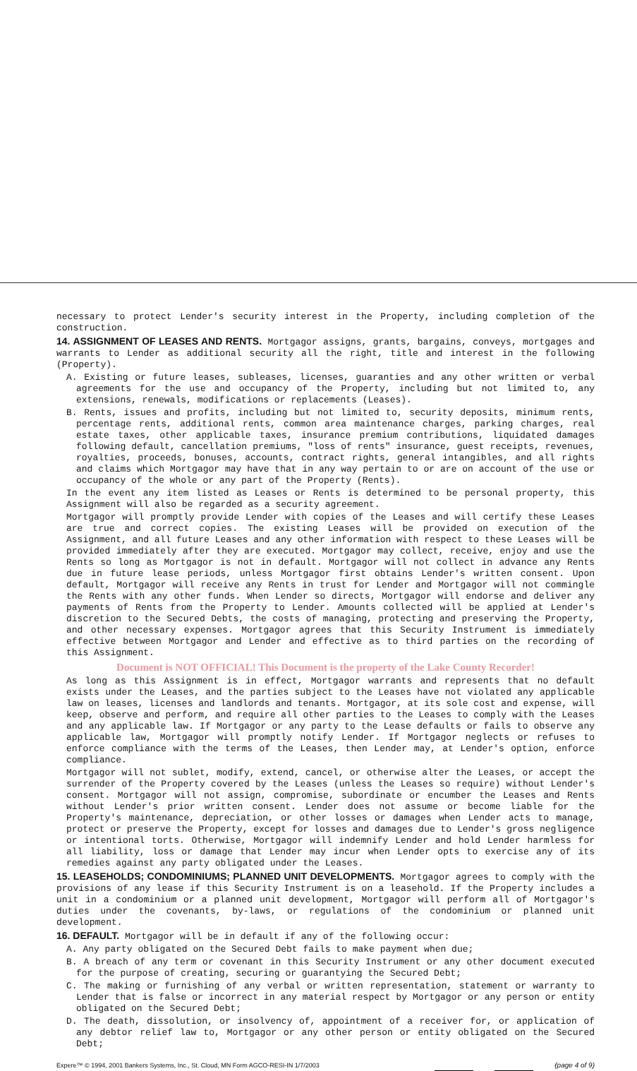necessary to protect Lender's security interest in the Property, including completion of the construction.
14. ASSIGNMENT OF LEASES AND RENTS. Mortgagor assigns, grants, bargains, conveys, mortgages and warrants to Lender as additional security all the right, title and interest in the following (Property).
A. Existing or future leases, subleases, licenses, guaranties and any other written or verbal agreements for the use and occupancy of the Property, including but not limited to, any extensions, renewals, modifications or replacements (Leases).
B. Rents, issues and profits, including but not limited to, security deposits, minimum rents, percentage rents, additional rents, common area maintenance charges, parking charges, real estate taxes, other applicable taxes, insurance premium contributions, liquidated damages following default, cancellation premiums, "loss of rents" insurance, guest receipts, revenues, royalties, proceeds, bonuses, accounts, contract rights, general intangibles, and all rights and claims which Mortgagor may have that in any way pertain to or are on account of the use or occupancy of the whole or any part of the Property (Rents).
In the event any item listed as Leases or Rents is determined to be personal property, this Assignment will also be regarded as a security agreement.
Mortgagor will promptly provide Lender with copies of the Leases and will certify these Leases are true and correct copies. The existing Leases will be provided on execution of the Assignment, and all future Leases and any other information with respect to these Leases will be provided immediately after they are executed. Mortgagor may collect, receive, enjoy and use the Rents so long as Mortgagor is not in default. Mortgagor will not collect in advance any Rents due in future lease periods, unless Mortgagor first obtains Lender's written consent. Upon default, Mortgagor will receive any Rents in trust for Lender and Mortgagor will not commingle the Rents with any other funds. When Lender so directs, Mortgagor will endorse and deliver any payments of Rents from the Property to Lender. Amounts collected will be applied at Lender's discretion to the Secured Debts, the costs of managing, protecting and preserving the Property, and other necessary expenses. Mortgagor agrees that this Security Instrument is immediately effective between Mortgagor and Lender and effective as to third parties on the recording of this Assignment.
Document is NOT OFFICIAL! This Document is the property of the Lake County Recorder!
As long as this Assignment is in effect, Mortgagor warrants and represents that no default exists under the Leases, and the parties subject to the Leases have not violated any applicable law on leases, licenses and landlords and tenants. Mortgagor, at its sole cost and expense, will keep, observe and perform, and require all other parties to the Leases to comply with the Leases and any applicable law. If Mortgagor or any party to the Lease defaults or fails to observe any applicable law, Mortgagor will promptly notify Lender. If Mortgagor neglects or refuses to enforce compliance with the terms of the Leases, then Lender may, at Lender's option, enforce compliance.
Mortgagor will not sublet, modify, extend, cancel, or otherwise alter the Leases, or accept the surrender of the Property covered by the Leases (unless the Leases so require) without Lender's consent. Mortgagor will not assign, compromise, subordinate or encumber the Leases and Rents without Lender's prior written consent. Lender does not assume or become liable for the Property's maintenance, depreciation, or other losses or damages when Lender acts to manage, protect or preserve the Property, except for losses and damages due to Lender's gross negligence or intentional torts. Otherwise, Mortgagor will indemnify Lender and hold Lender harmless for all liability, loss or damage that Lender may incur when Lender opts to exercise any of its remedies against any party obligated under the Leases.
15. LEASEHOLDS; CONDOMINIUMS; PLANNED UNIT DEVELOPMENTS. Mortgagor agrees to comply with the provisions of any lease if this Security Instrument is on a leasehold. If the Property includes a unit in a condominium or a planned unit development, Mortgagor will perform all of Mortgagor's duties under the covenants, by-laws, or regulations of the condominium or planned unit development.
16. DEFAULT. Mortgagor will be in default if any of the following occur:
A. Any party obligated on the Secured Debt fails to make payment when due;
B. A breach of any term or covenant in this Security Instrument or any other document executed for the purpose of creating, securing or guarantying the Secured Debt;
C. The making or furnishing of any verbal or written representation, statement or warranty to Lender that is false or incorrect in any material respect by Mortgagor or any person or entity obligated on the Secured Debt;
D. The death, dissolution, or insolvency of, appointment of a receiver for, or application of any debtor relief law to, Mortgagor or any other person or entity obligated on the Secured Debt;
Experе™ © 1994, 2001 Bankers Systems, Inc., St. Cloud, MN Form AGCO-RESI-IN 1/7/2003 (page 4 of 9)